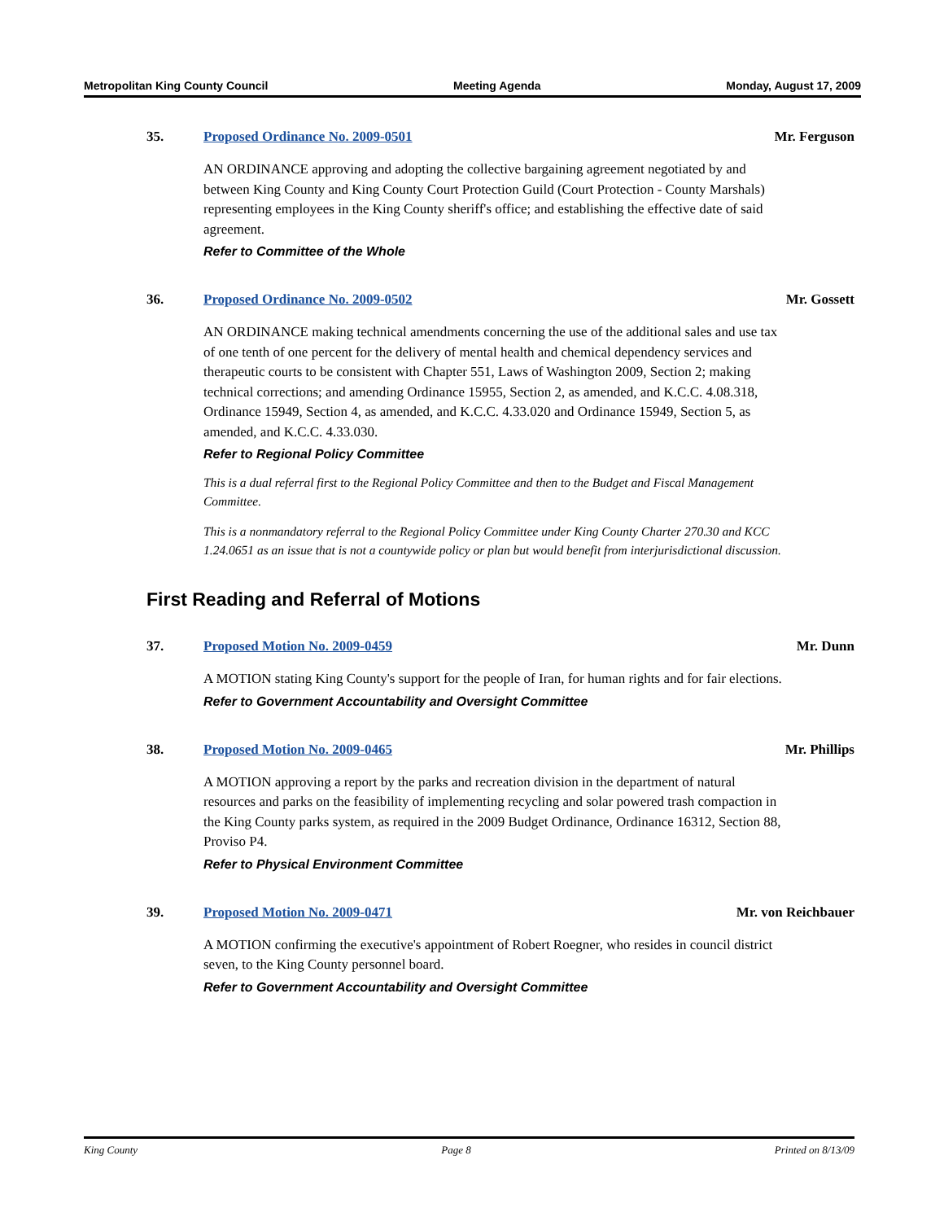Metropolitan King County Council Meeting Agenda Monday, August 17, 2009
35. Proposed Ordinance No. 2009-0501 Mr. Ferguson
AN ORDINANCE approving and adopting the collective bargaining agreement negotiated by and between King County and King County Court Protection Guild (Court Protection - County Marshals) representing employees in the King County sheriff's office; and establishing the effective date of said agreement.
Refer to Committee of the Whole
36. Proposed Ordinance No. 2009-0502 Mr. Gossett
AN ORDINANCE making technical amendments concerning the use of the additional sales and use tax of one tenth of one percent for the delivery of mental health and chemical dependency services and therapeutic courts to be consistent with Chapter 551, Laws of Washington 2009, Section 2; making technical corrections; and amending Ordinance 15955, Section 2, as amended, and K.C.C. 4.08.318, Ordinance 15949, Section 4, as amended, and K.C.C. 4.33.020 and Ordinance 15949, Section 5, as amended, and K.C.C. 4.33.030.
Refer to Regional Policy Committee
This is a dual referral first to the Regional Policy Committee and then to the Budget and Fiscal Management Committee.
This is a nonmandatory referral to the Regional Policy Committee under King County Charter 270.30 and KCC 1.24.0651 as an issue that is not a countywide policy or plan but would benefit from interjurisdictional discussion.
First Reading and Referral of Motions
37. Proposed Motion No. 2009-0459 Mr. Dunn
A MOTION stating King County's support for the people of Iran, for human rights and for fair elections.
Refer to Government Accountability and Oversight Committee
38. Proposed Motion No. 2009-0465 Mr. Phillips
A MOTION approving a report by the parks and recreation division in the department of natural resources and parks on the feasibility of implementing recycling and solar powered trash compaction in the King County parks system, as required in the 2009 Budget Ordinance, Ordinance 16312, Section 88, Proviso P4.
Refer to Physical Environment Committee
39. Proposed Motion No. 2009-0471 Mr. von Reichbauer
A MOTION confirming the executive's appointment of Robert Roegner, who resides in council district seven, to the King County personnel board.
Refer to Government Accountability and Oversight Committee
King County Page 8 Printed on 8/13/09